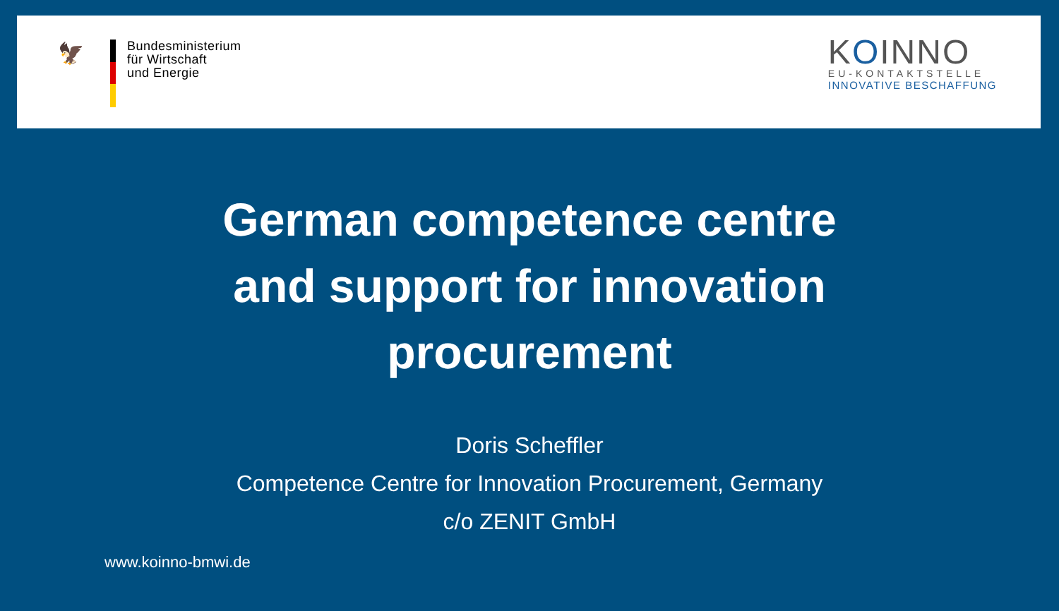🦅
Bundesministerium
für Wirtschaft
und Energie
KOINNO
EU-KONTAKTSTELLE
INNOVATIVE BESCHAFFUNG
German competence centre
and support for innovation
procurement
Doris Scheffler
Competence Centre for Innovation Procurement, Germany
c/o ZENIT GmbH
www.koinno-bmwi.de